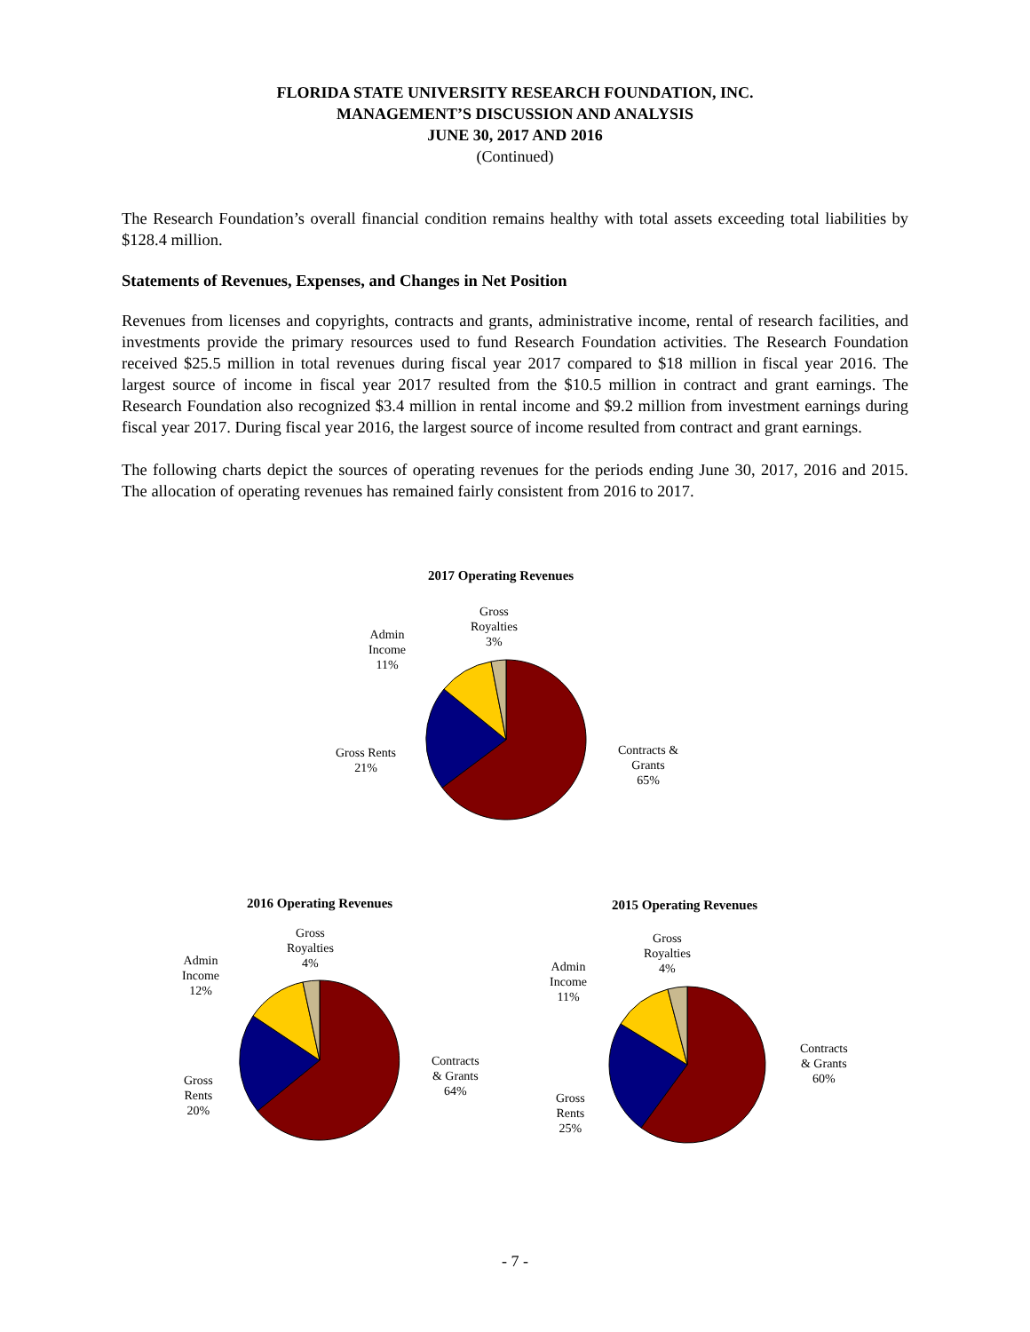FLORIDA STATE UNIVERSITY RESEARCH FOUNDATION, INC.
MANAGEMENT’S DISCUSSION AND ANALYSIS
JUNE 30, 2017 AND 2016
(Continued)
The Research Foundation’s overall financial condition remains healthy with total assets exceeding total liabilities by $128.4 million.
Statements of Revenues, Expenses, and Changes in Net Position
Revenues from licenses and copyrights, contracts and grants, administrative income, rental of research facilities, and investments provide the primary resources used to fund Research Foundation activities. The Research Foundation received $25.5 million in total revenues during fiscal year 2017 compared to $18 million in fiscal year 2016. The largest source of income in fiscal year 2017 resulted from the $10.5 million in contract and grant earnings. The Research Foundation also recognized $3.4 million in rental income and $9.2 million from investment earnings during fiscal year 2017. During fiscal year 2016, the largest source of income resulted from contract and grant earnings.
The following charts depict the sources of operating revenues for the periods ending June 30, 2017, 2016 and 2015. The allocation of operating revenues has remained fairly consistent from 2016 to 2017.
2017 Operating Revenues
Gross
Royalties
3%
Admin
Income
11%
Gross Rents
21%
Contracts &
Grants
65%
2016 Operating Revenues
Gross
Royalties
4%
Admin
Income
12%
Gross
Rents
20%
Contracts
& Grants
64%
2015 Operating Revenues
Gross
Royalties
4%
Admin
Income
11%
Gross
Rents
25%
Contracts
& Grants
60%
- 7 -